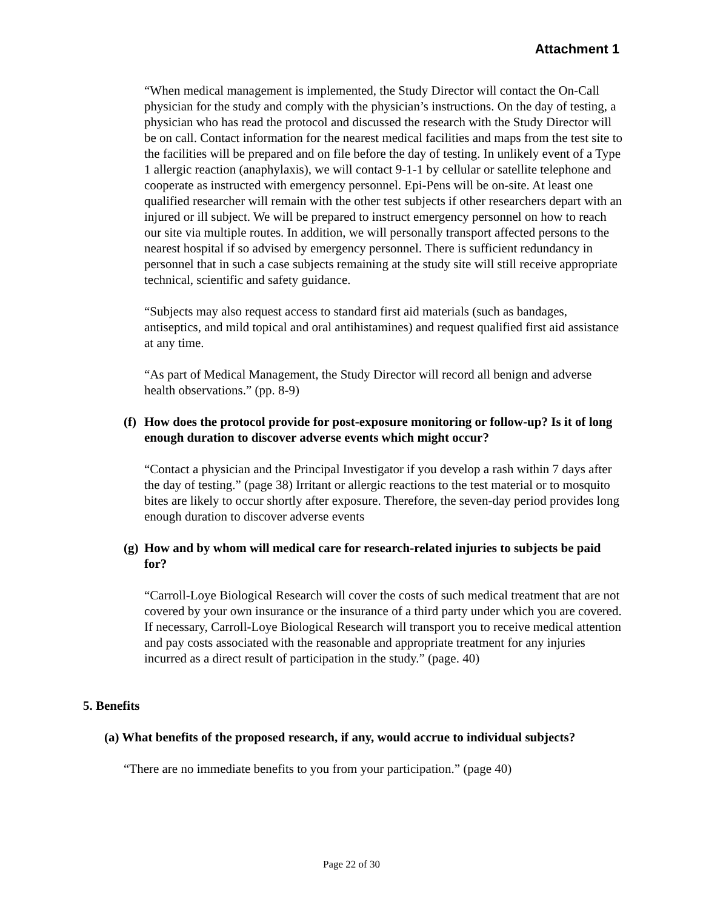Attachment 1
“When medical management is implemented, the Study Director will contact the On-Call physician for the study and comply with the physician’s instructions. On the day of testing, a physician who has read the protocol and discussed the research with the Study Director will be on call. Contact information for the nearest medical facilities and maps from the test site to the facilities will be prepared and on file before the day of testing. In unlikely event of a Type 1 allergic reaction (anaphylaxis), we will contact 9-1-1 by cellular or satellite telephone and cooperate as instructed with emergency personnel. Epi-Pens will be on-site. At least one qualified researcher will remain with the other test subjects if other researchers depart with an injured or ill subject. We will be prepared to instruct emergency personnel on how to reach our site via multiple routes. In addition, we will personally transport affected persons to the nearest hospital if so advised by emergency personnel. There is sufficient redundancy in personnel that in such a case subjects remaining at the study site will still receive appropriate technical, scientific and safety guidance.
“Subjects may also request access to standard first aid materials (such as bandages, antiseptics, and mild topical and oral antihistamines) and request qualified first aid assistance at any time.
“As part of Medical Management, the Study Director will record all benign and adverse health observations.” (pp. 8-9)
(f) How does the protocol provide for post-exposure monitoring or follow-up? Is it of long enough duration to discover adverse events which might occur?
“Contact a physician and the Principal Investigator if you develop a rash within 7 days after the day of testing.” (page 38) Irritant or allergic reactions to the test material or to mosquito bites are likely to occur shortly after exposure. Therefore, the seven-day period provides long enough duration to discover adverse events
(g) How and by whom will medical care for research-related injuries to subjects be paid for?
“Carroll-Loye Biological Research will cover the costs of such medical treatment that are not covered by your own insurance or the insurance of a third party under which you are covered. If necessary, Carroll-Loye Biological Research will transport you to receive medical attention and pay costs associated with the reasonable and appropriate treatment for any injuries incurred as a direct result of participation in the study.” (page. 40)
5. Benefits
(a) What benefits of the proposed research, if any, would accrue to individual subjects?
“There are no immediate benefits to you from your participation.” (page 40)
Page 22 of 30